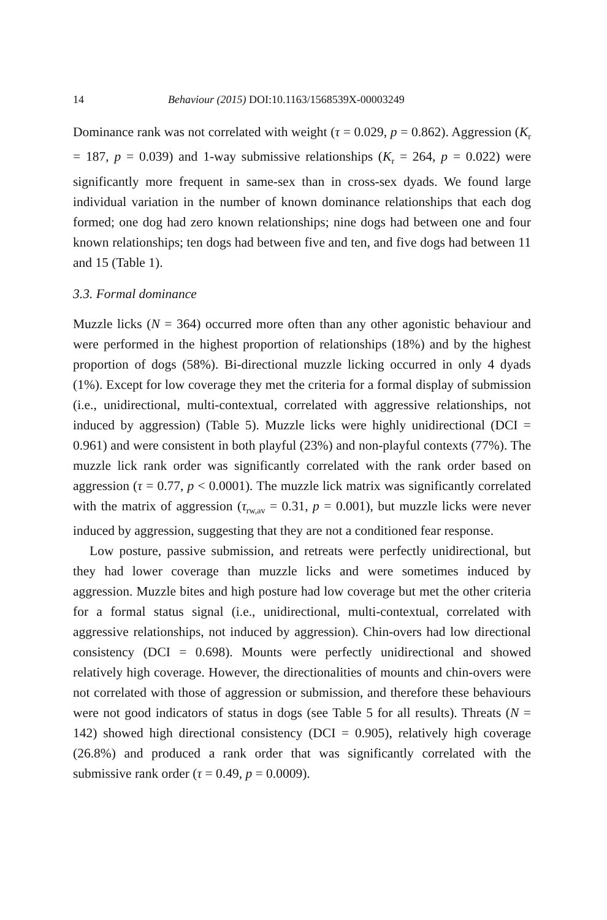14 Behaviour (2015) DOI:10.1163/1568539X-00003249
Dominance rank was not correlated with weight (τ = 0.029, p = 0.862). Aggression (K<sub>r</sub> = 187, p = 0.039) and 1-way submissive relationships (K<sub>r</sub> = 264, p = 0.022) were significantly more frequent in same-sex than in cross-sex dyads. We found large individual variation in the number of known dominance relationships that each dog formed; one dog had zero known relationships; nine dogs had between one and four known relationships; ten dogs had between five and ten, and five dogs had between 11 and 15 (Table 1).
3.3. Formal dominance
Muzzle licks (N = 364) occurred more often than any other agonistic behaviour and were performed in the highest proportion of relationships (18%) and by the highest proportion of dogs (58%). Bi-directional muzzle licking occurred in only 4 dyads (1%). Except for low coverage they met the criteria for a formal display of submission (i.e., unidirectional, multi-contextual, correlated with aggressive relationships, not induced by aggression) (Table 5). Muzzle licks were highly unidirectional (DCI = 0.961) and were consistent in both playful (23%) and non-playful contexts (77%). The muzzle lick rank order was significantly correlated with the rank order based on aggression (τ = 0.77, p < 0.0001). The muzzle lick matrix was significantly correlated with the matrix of aggression (τ<sub>rw,av</sub> = 0.31, p = 0.001), but muzzle licks were never induced by aggression, suggesting that they are not a conditioned fear response.
Low posture, passive submission, and retreats were perfectly unidirectional, but they had lower coverage than muzzle licks and were sometimes induced by aggression. Muzzle bites and high posture had low coverage but met the other criteria for a formal status signal (i.e., unidirectional, multi-contextual, correlated with aggressive relationships, not induced by aggression). Chin-overs had low directional consistency (DCI = 0.698). Mounts were perfectly unidirectional and showed relatively high coverage. However, the directionalities of mounts and chin-overs were not correlated with those of aggression or submission, and therefore these behaviours were not good indicators of status in dogs (see Table 5 for all results). Threats (N = 142) showed high directional consistency (DCI = 0.905), relatively high coverage (26.8%) and produced a rank order that was significantly correlated with the submissive rank order (τ = 0.49, p = 0.0009).